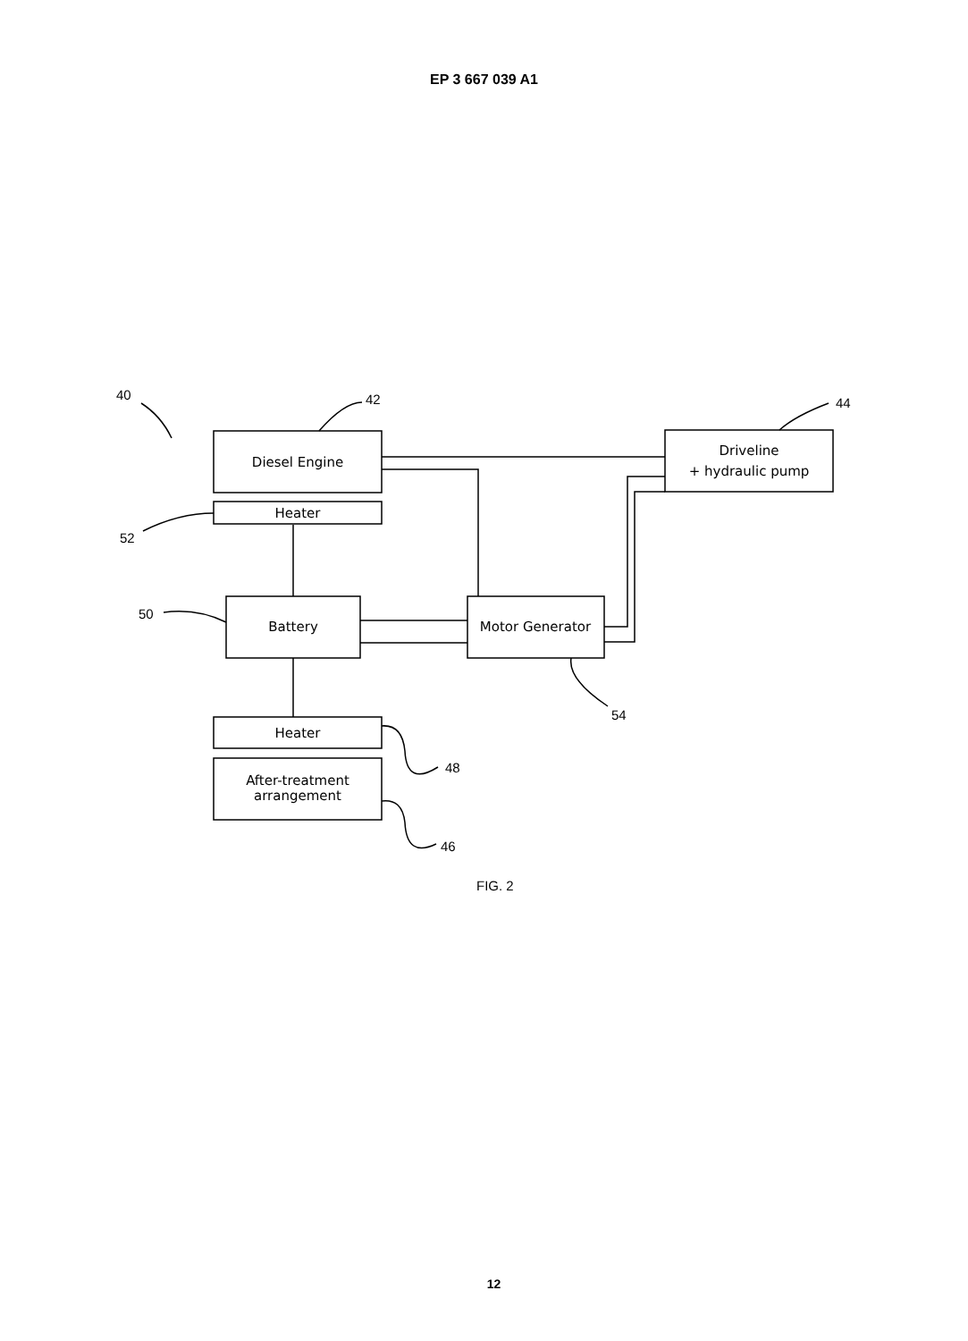EP 3 667 039 A1
40
42
44
52
50
54
48
46
FIG. 2
Diesel Engine
Heater
Driveline
+ hydraulic pump
Battery
Motor Generator
Heater
After-treatment
arrangement
12